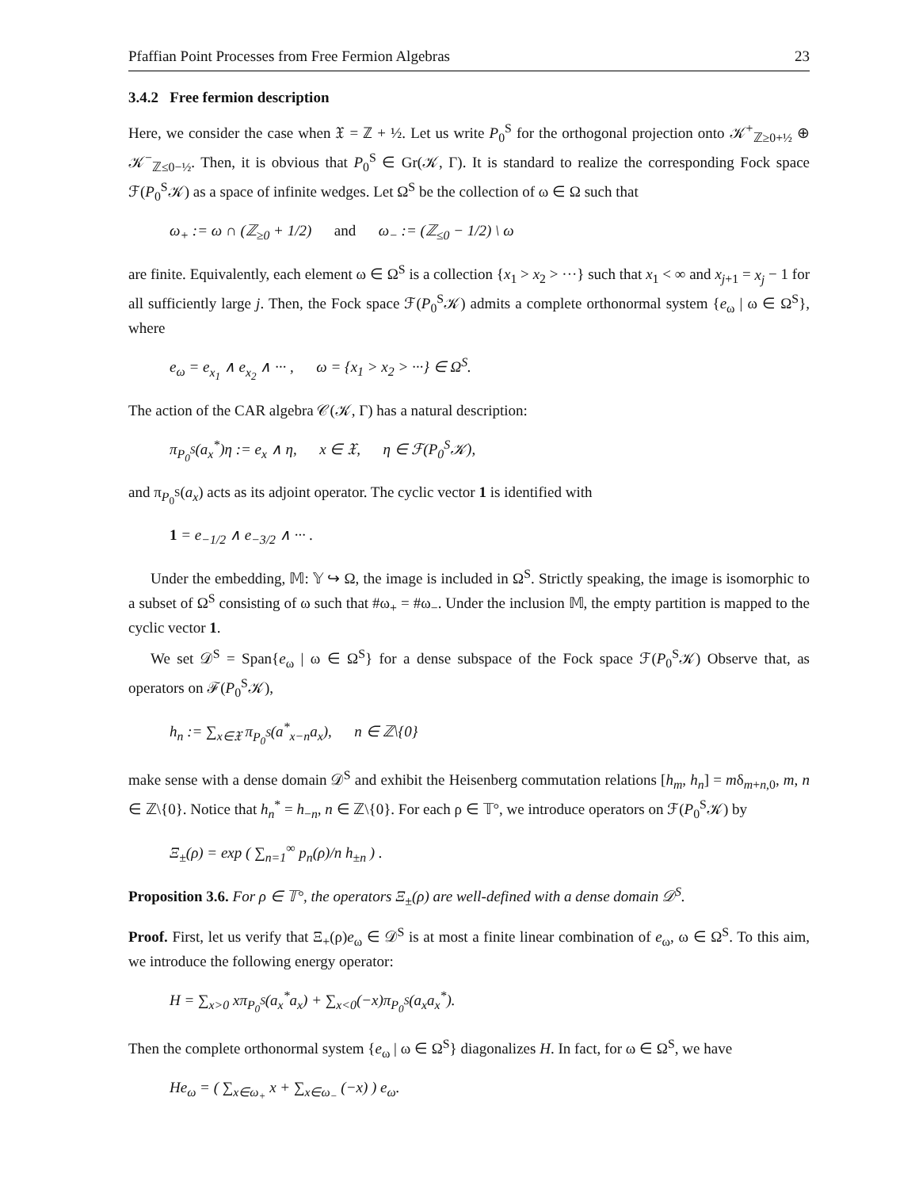Pfaffian Point Processes from Free Fermion Algebras 23
3.4.2 Free fermion description
Here, we consider the case when 𝔛 = ℤ + ½. Let us write P<sub>0</sub><sup>S</sup> for the orthogonal projection onto 𝒦<sup>+</sup><sub>ℤ≥0+½</sub> ⊕ 𝒦<sup>−</sup><sub>ℤ≤0−½</sub>. Then, it is obvious that P<sub>0</sub><sup>S</sup> ∈ Gr(𝒦, Γ). It is standard to realize the corresponding Fock space ℱ(P<sub>0</sub><sup>S</sup>𝒦) as a space of infinite wedges. Let Ω<sup>S</sup> be the collection of ω ∈ Ω such that
ω<sub>+</sub> := ω ∩ (ℤ<sub>≥0</sub> + 1/2) and ω<sub>−</sub> := (ℤ<sub>≤0</sub> − 1/2) \ ω
are finite. Equivalently, each element ω ∈ Ω<sup>S</sup> is a collection {x<sub>1</sub> > x<sub>2</sub> > ···} such that x<sub>1</sub> < ∞ and x<sub>j+1</sub> = x<sub>j</sub> − 1 for all sufficiently large j. Then, the Fock space ℱ(P<sub>0</sub><sup>S</sup>𝒦) admits a complete orthonormal system {e<sub>ω</sub> | ω ∈ Ω<sup>S</sup>}, where
e<sub>ω</sub> = e<sub>x<sub>1</sub></sub> ∧ e<sub>x<sub>2</sub></sub> ∧ ··· , ω = {x<sub>1</sub> > x<sub>2</sub> > ···} ∈ Ω<sup>S</sup>.
The action of the CAR algebra 𝒞(𝒦, Γ) has a natural description:
π<sub>P<sub>0</sub><sup>S</sup></sub>(a<sub>x</sub><sup>*</sup>)η := e<sub>x</sub> ∧ η, x ∈ 𝔛, η ∈ ℱ(P<sub>0</sub><sup>S</sup>𝒦),
and π<sub>P<sub>0</sub><sup>S</sup></sub>(a<sub>x</sub>) acts as its adjoint operator. The cyclic vector 1 is identified with
1 = e<sub>−1/2</sub> ∧ e<sub>−3/2</sub> ∧ ··· .
Under the embedding, 𝕄: 𝕐 ↪ Ω, the image is included in Ω<sup>S</sup>. Strictly speaking, the image is isomorphic to a subset of Ω<sup>S</sup> consisting of ω such that #ω<sub>+</sub> = #ω<sub>−</sub>. Under the inclusion 𝕄, the empty partition is mapped to the cyclic vector 1.
We set 𝒟<sup>S</sup> = Span{e<sub>ω</sub> | ω ∈ Ω<sup>S</sup>} for a dense subspace of the Fock space ℱ(P<sub>0</sub><sup>S</sup>𝒦) Observe that, as operators on ℱ(P<sub>0</sub><sup>S</sup>𝒦),
h<sub>n</sub> := ∑<sub>x∈𝔛</sub> π<sub>P<sub>0</sub><sup>S</sup></sub>(a<sup>*</sup><sub>x−n</sub>a<sub>x</sub>), n ∈ ℤ\{0}
make sense with a dense domain 𝒟<sup>S</sup> and exhibit the Heisenberg commutation relations [h<sub>m</sub>, h<sub>n</sub>] = mδ<sub>m+n,0</sub>, m, n ∈ ℤ\{0}. Notice that h<sub>n</sub><sup>*</sup> = h<sub>−n</sub>, n ∈ ℤ\{0}. For each ρ ∈ 𝕋°, we introduce operators on ℱ(P<sub>0</sub><sup>S</sup>𝒦) by
Ξ<sub>±</sub>(ρ) = exp ( ∑<sub>n=1</sub><sup>∞</sup> p<sub>n</sub>(ρ)/n h<sub>±n</sub> ) .
Proposition 3.6. For ρ ∈ 𝕋°, the operators Ξ<sub>±</sub>(ρ) are well-defined with a dense domain 𝒟<sup>S</sup>.
Proof. First, let us verify that Ξ<sub>+</sub>(ρ)e<sub>ω</sub> ∈ 𝒟<sup>S</sup> is at most a finite linear combination of e<sub>ω</sub>, ω ∈ Ω<sup>S</sup>. To this aim, we introduce the following energy operator:
H = ∑<sub>x>0</sub> xπ<sub>P<sub>0</sub><sup>S</sup></sub>(a<sub>x</sub><sup>*</sup>a<sub>x</sub>) + ∑<sub>x<0</sub>(−x)π<sub>P<sub>0</sub><sup>S</sup></sub>(a<sub>x</sub>a<sub>x</sub><sup>*</sup>).
Then the complete orthonormal system {e<sub>ω</sub> | ω ∈ Ω<sup>S</sup>} diagonalizes H. In fact, for ω ∈ Ω<sup>S</sup>, we have
He<sub>ω</sub> = ( ∑<sub>x∈ω<sub>+</sub></sub> x + ∑<sub>x∈ω<sub>−</sub></sub> (−x) ) e<sub>ω</sub>.